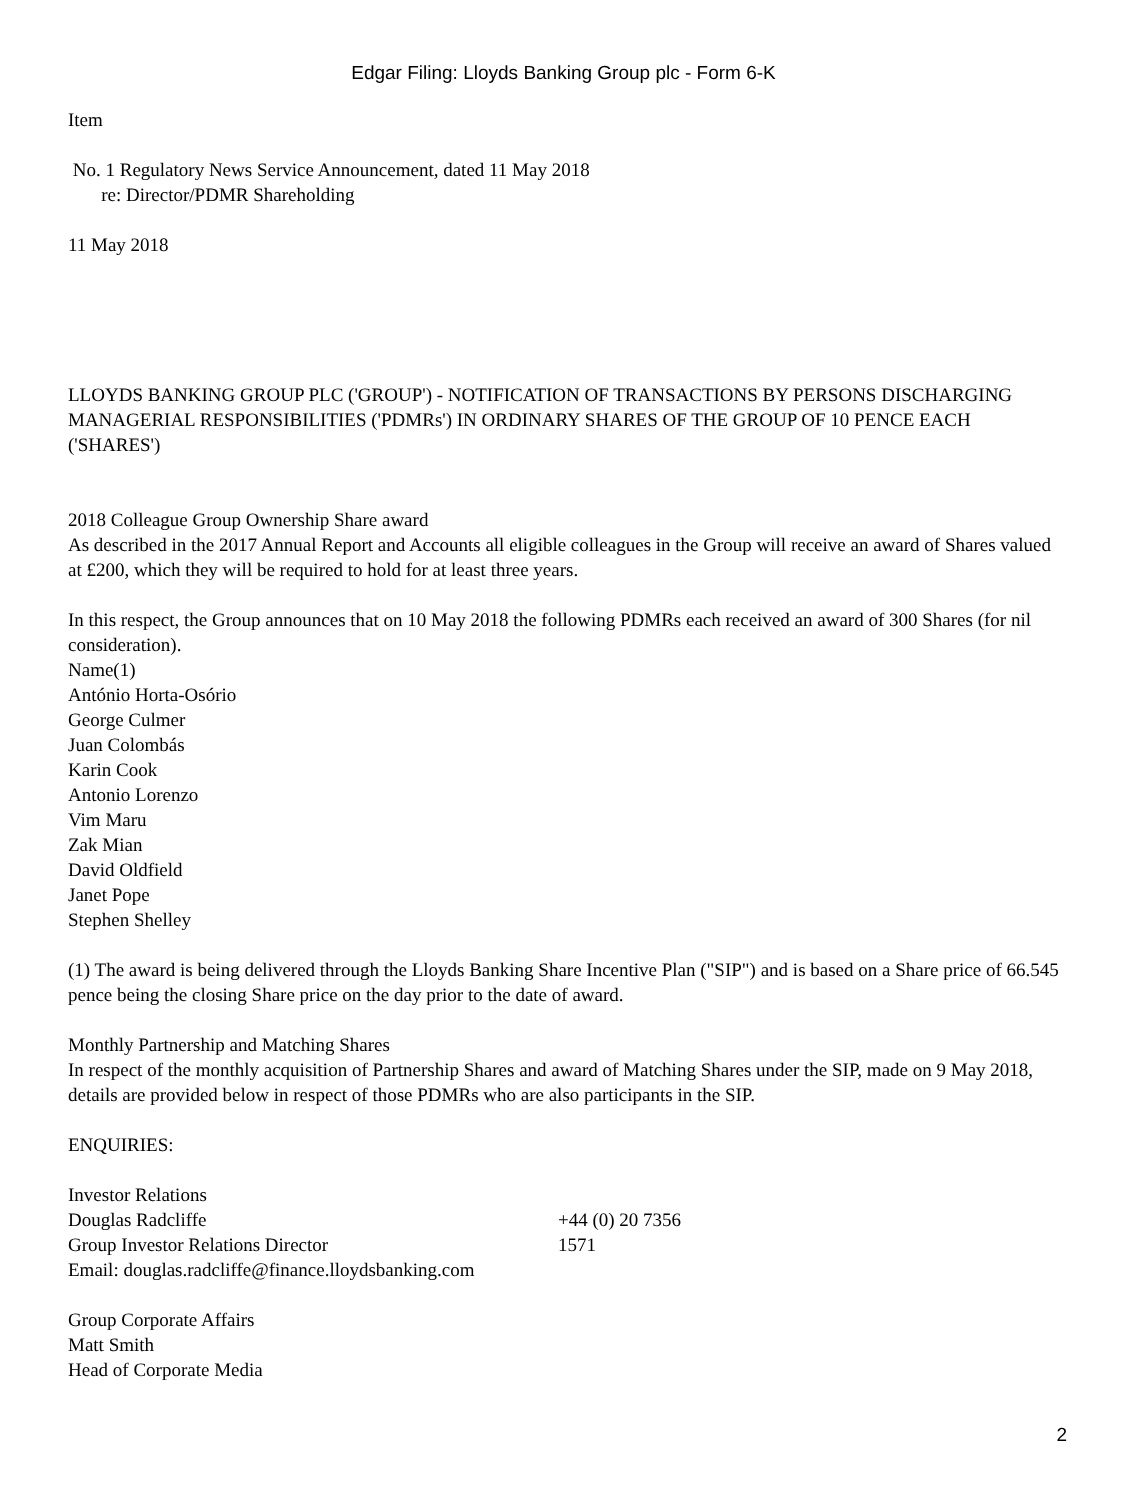Edgar Filing: Lloyds Banking Group plc - Form 6-K
Item
No. 1 Regulatory News Service Announcement, dated 11 May 2018
re: Director/PDMR Shareholding
11 May 2018
LLOYDS BANKING GROUP PLC ('GROUP') - NOTIFICATION OF TRANSACTIONS BY PERSONS DISCHARGING MANAGERIAL RESPONSIBILITIES ('PDMRs') IN ORDINARY SHARES OF THE GROUP OF 10 PENCE EACH ('SHARES')
2018 Colleague Group Ownership Share award
As described in the 2017 Annual Report and Accounts all eligible colleagues in the Group will receive an award of Shares valued at £200, which they will be required to hold for at least three years.
In this respect, the Group announces that on 10 May 2018 the following PDMRs each received an award of 300 Shares (for nil consideration).
Name(1)
António Horta-Osório
George Culmer
Juan Colombás
Karin Cook
Antonio Lorenzo
Vim Maru
Zak Mian
David Oldfield
Janet Pope
Stephen Shelley
(1) The award is being delivered through the Lloyds Banking Share Incentive Plan ("SIP") and is based on a Share price of 66.545 pence being the closing Share price on the day prior to the date of award.
Monthly Partnership and Matching Shares
In respect of the monthly acquisition of Partnership Shares and award of Matching Shares under the SIP, made on 9 May 2018, details are provided below in respect of those PDMRs who are also participants in the SIP.
ENQUIRIES:
Investor Relations
Douglas Radcliffe
Group Investor Relations Director
+44 (0) 20 7356
1571
Email: douglas.radcliffe@finance.lloydsbanking.com
Group Corporate Affairs
Matt Smith
Head of Corporate Media
2